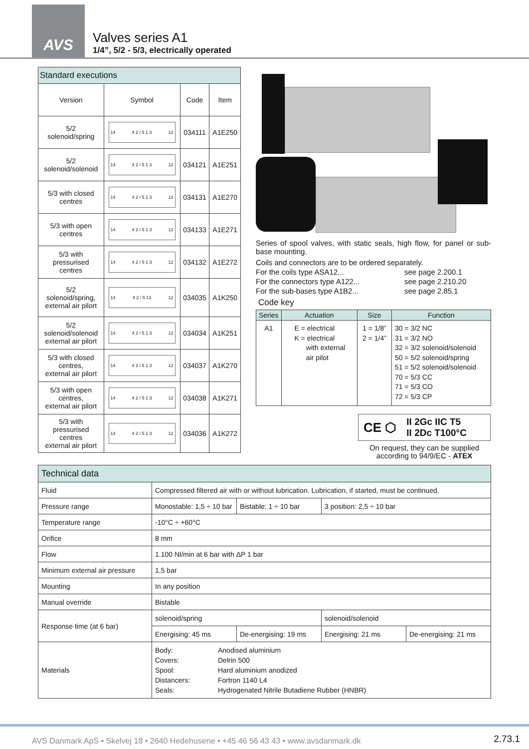AVS
Valves series A1
1/4”, 5/2 - 5/3, electrically operated
| Standard executions | | | |
| Version | Symbol | Code | Item |
| 5/2 solenoid/spring | 14 4 2 / 5 1 3 12 | 034111 | A1E250 |
| 5/2 solenoid/solenoid | 14 4 2 / 5 1 3 12 | 034121 | A1E251 |
| 5/3 with closed centres | 14 4 2 / 5 1 3 12 | 034131 | A1E270 |
| 5/3 with open centres | 14 4 2 / 5 1 3 12 | 034133 | A1E271 |
| 5/3 with pressurised centres | 14 4 2 / 5 1 3 12 | 034132 | A1E272 |
| 5/2 solenoid/spring, external air pilort | 14 4 2 / 5 13 12 | 034035 | A1K250 |
| 5/2 solenoid/solenoid external air pilort | 14 4 2 / 5 1 3 12 | 034034 | A1K251 |
| 5/3 with closed centres, external air pilort | 14 4 2 / 5 1 3 12 | 034037 | A1K270 |
| 5/3 with open centres, external air pilort | 14 4 2 / 5 1 3 12 | 034038 | A1K271 |
| 5/3 with pressurised centres external air pilort | 14 4 2 / 5 1 3 12 | 034036 | A1K272 |
Series of spool valves, with static seals, high flow, for panel or sub-base mounting.
Coils and connectors are to be ordered separately.
For the coils type ASA12... see page 2.200.1
For the connectors type A122... see page 2.210.20
For the sub-bases type A1B2... see page 2.85.1
Code key
| Series | Actuation | Size | Function |
| --- | --- | --- | --- |
| A1 | E = electrical K = electrical with external air pilot | 1 = 1/8” 2 = 1/4” | 30 = 3/2 NC 31 = 3/2 NO 32 = 3/2 solenoid/solenoid 50 = 5/2 solenoid/spring 51 = 5/2 solenoid/solenoid 70 = 5/3 CC 71 = 5/3 CO 72 = 5/3 CP |
CE ⬡ II 2Gc IIC T5
II 2Dc T100°C
On request, they can be supplied according to 94/9/EC - ATEX
| Technical data | | | | |
| Fluid | Compressed filtered air with or without lubrication. Lubrication, if started, must be continued. | | | |
| Pressure range | Monostable: 1,5 ÷ 10 bar | Bistable: 1 ÷ 10 bar | 3 position: 2,5 ÷ 10 bar | |
| Temperature range | -10°C ÷ +60°C | | | |
| Orifice | 8 mm | | | |
| Flow | 1.100 Nl/min at 6 bar with ΔP 1 bar | | | |
| Minimum external air pressure | 1,5 bar | | | |
| Mounting | In any position | | | |
| Manual override | Bistable | | | |
| Response time (at 6 bar) | solenoid/spring | | solenoid/solenoid | |
| | Energising: 45 ms | De-energising: 19 ms | Energising: 21 ms | De-energising: 21 ms |
| Materials | Body: Anodised aluminium Covers: Delrin 500 Spool: Hard aluminium anodized Distancers: Fortron 1140 L4 Seals: Hydrogenated Nitrile Butadiene Rubber (HNBR) | | | |
AVS Danmark ApS • Skelvej 18 • 2640 Hedehusene • +45 46 56 43 43 • www.avsdanmark.dk 2.73.1